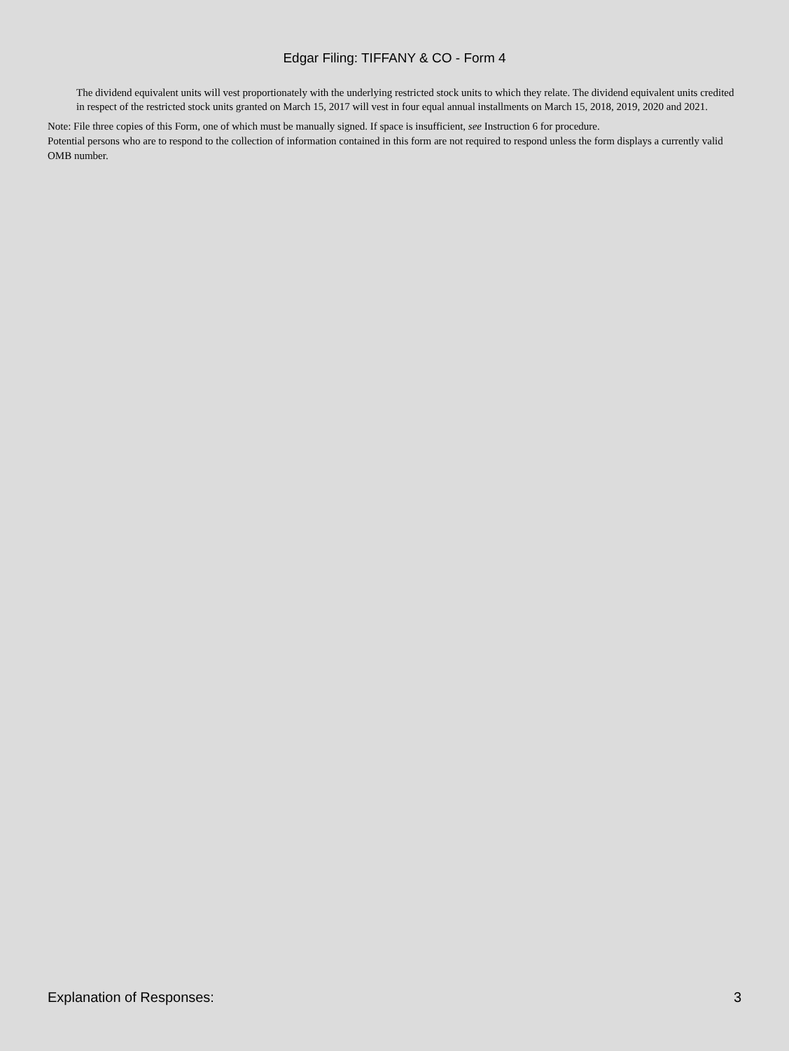Edgar Filing: TIFFANY & CO - Form 4
The dividend equivalent units will vest proportionately with the underlying restricted stock units to which they relate. The dividend equivalent units credited in respect of the restricted stock units granted on March 15, 2017 will vest in four equal annual installments on March 15, 2018, 2019, 2020 and 2021.
Note: File three copies of this Form, one of which must be manually signed. If space is insufficient, see Instruction 6 for procedure.
Potential persons who are to respond to the collection of information contained in this form are not required to respond unless the form displays a currently valid OMB number.
Explanation of Responses: 3